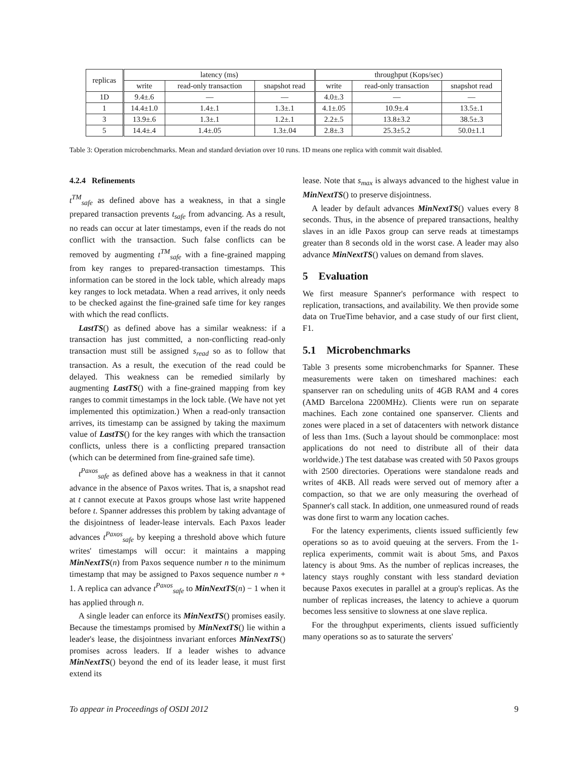| replicas | latency (ms) | | | throughput (Kops/sec) | | |
| --- | --- | --- | --- | --- | --- | --- |
| | write | read-only transaction | snapshot read | write | read-only transaction | snapshot read |
| 1D | 9.4±.6 | — | — | 4.0±.3 | — | — |
| 1 | 14.4±1.0 | 1.4±.1 | 1.3±.1 | 4.1±.05 | 10.9±.4 | 13.5±.1 |
| 3 | 13.9±.6 | 1.3±.1 | 1.2±.1 | 2.2±.5 | 13.8±3.2 | 38.5±.3 |
| 5 | 14.4±.4 | 1.4±.05 | 1.3±.04 | 2.8±.3 | 25.3±5.2 | 50.0±1.1 |
Table 3: Operation microbenchmarks. Mean and standard deviation over 10 runs. 1D means one replica with commit wait disabled.
4.2.4 Refinements
t<sup>TM</sup><sub>safe</sub> as defined above has a weakness, in that a single prepared transaction prevents t<sub>safe</sub> from advancing. As a result, no reads can occur at later timestamps, even if the reads do not conflict with the transaction. Such false conflicts can be removed by augmenting t<sup>TM</sup><sub>safe</sub> with a fine-grained mapping from key ranges to prepared-transaction timestamps. This information can be stored in the lock table, which already maps key ranges to lock metadata. When a read arrives, it only needs to be checked against the fine-grained safe time for key ranges with which the read conflicts.
LastTS() as defined above has a similar weakness: if a transaction has just committed, a non-conflicting read-only transaction must still be assigned s<sub>read</sub> so as to follow that transaction. As a result, the execution of the read could be delayed. This weakness can be remedied similarly by augmenting LastTS() with a fine-grained mapping from key ranges to commit timestamps in the lock table. (We have not yet implemented this optimization.) When a read-only transaction arrives, its timestamp can be assigned by taking the maximum value of LastTS() for the key ranges with which the transaction conflicts, unless there is a conflicting prepared transaction (which can be determined from fine-grained safe time).
t<sup>Paxos</sup><sub>safe</sub> as defined above has a weakness in that it cannot advance in the absence of Paxos writes. That is, a snapshot read at t cannot execute at Paxos groups whose last write happened before t. Spanner addresses this problem by taking advantage of the disjointness of leader-lease intervals. Each Paxos leader advances t<sup>Paxos</sup><sub>safe</sub> by keeping a threshold above which future writes' timestamps will occur: it maintains a mapping MinNextTS(n) from Paxos sequence number n to the minimum timestamp that may be assigned to Paxos sequence number n + 1. A replica can advance t<sup>Paxos</sup><sub>safe</sub> to MinNextTS(n) − 1 when it has applied through n.
A single leader can enforce its MinNextTS() promises easily. Because the timestamps promised by MinNextTS() lie within a leader's lease, the disjointness invariant enforces MinNextTS() promises across leaders. If a leader wishes to advance MinNextTS() beyond the end of its leader lease, it must first extend its
lease. Note that s<sub>max</sub> is always advanced to the highest value in MinNextTS() to preserve disjointness.
A leader by default advances MinNextTS() values every 8 seconds. Thus, in the absence of prepared transactions, healthy slaves in an idle Paxos group can serve reads at timestamps greater than 8 seconds old in the worst case. A leader may also advance MinNextTS() values on demand from slaves.
5 Evaluation
We first measure Spanner's performance with respect to replication, transactions, and availability. We then provide some data on TrueTime behavior, and a case study of our first client, F1.
5.1 Microbenchmarks
Table 3 presents some microbenchmarks for Spanner. These measurements were taken on timeshared machines: each spanserver ran on scheduling units of 4GB RAM and 4 cores (AMD Barcelona 2200MHz). Clients were run on separate machines. Each zone contained one spanserver. Clients and zones were placed in a set of datacenters with network distance of less than 1ms. (Such a layout should be commonplace: most applications do not need to distribute all of their data worldwide.) The test database was created with 50 Paxos groups with 2500 directories. Operations were standalone reads and writes of 4KB. All reads were served out of memory after a compaction, so that we are only measuring the overhead of Spanner's call stack. In addition, one unmeasured round of reads was done first to warm any location caches.
For the latency experiments, clients issued sufficiently few operations so as to avoid queuing at the servers. From the 1-replica experiments, commit wait is about 5ms, and Paxos latency is about 9ms. As the number of replicas increases, the latency stays roughly constant with less standard deviation because Paxos executes in parallel at a group's replicas. As the number of replicas increases, the latency to achieve a quorum becomes less sensitive to slowness at one slave replica.
For the throughput experiments, clients issued sufficiently many operations so as to saturate the servers'
To appear in Proceedings of OSDI 2012 9